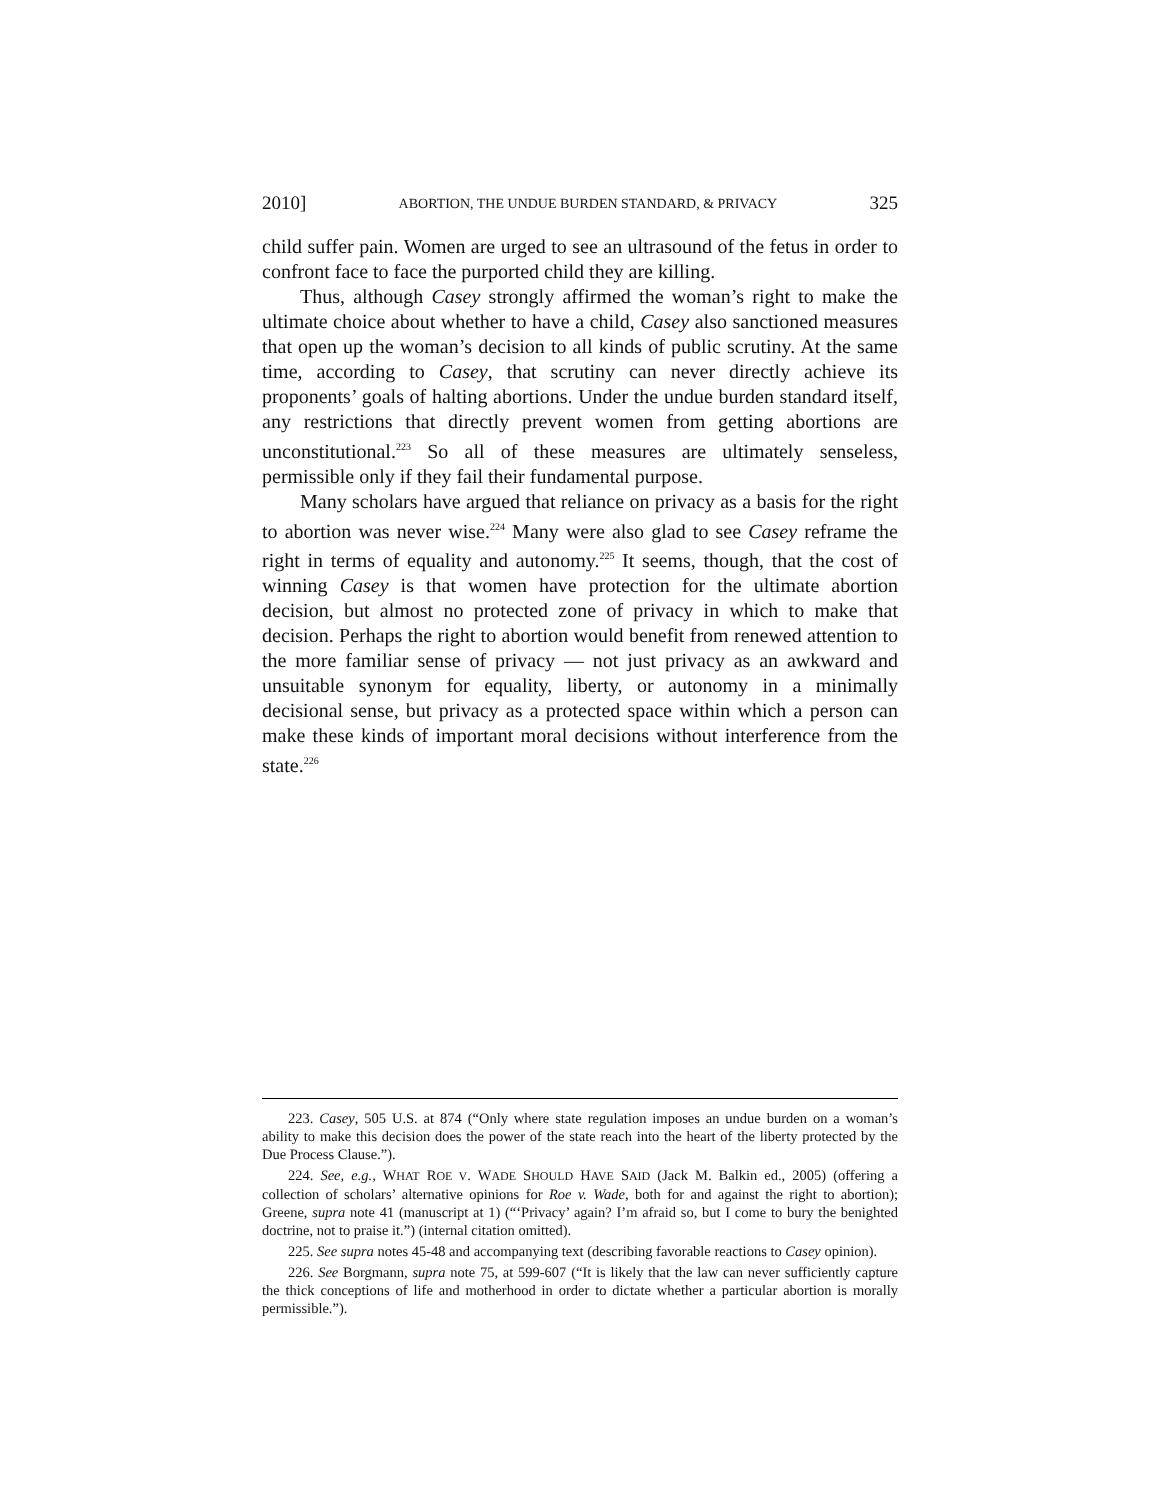2010] ABORTION, THE UNDUE BURDEN STANDARD, & PRIVACY 325
child suffer pain. Women are urged to see an ultrasound of the fetus in order to confront face to face the purported child they are killing.
Thus, although Casey strongly affirmed the woman’s right to make the ultimate choice about whether to have a child, Casey also sanctioned measures that open up the woman’s decision to all kinds of public scrutiny. At the same time, according to Casey, that scrutiny can never directly achieve its proponents’ goals of halting abortions. Under the undue burden standard itself, any restrictions that directly prevent women from getting abortions are unconstitutional.<sup>223</sup> So all of these measures are ultimately senseless, permissible only if they fail their fundamental purpose.
Many scholars have argued that reliance on privacy as a basis for the right to abortion was never wise.<sup>224</sup> Many were also glad to see Casey reframe the right in terms of equality and autonomy.<sup>225</sup> It seems, though, that the cost of winning Casey is that women have protection for the ultimate abortion decision, but almost no protected zone of privacy in which to make that decision. Perhaps the right to abortion would benefit from renewed attention to the more familiar sense of privacy — not just privacy as an awkward and unsuitable synonym for equality, liberty, or autonomy in a minimally decisional sense, but privacy as a protected space within which a person can make these kinds of important moral decisions without interference from the state.<sup>226</sup>
223. Casey, 505 U.S. at 874 (“Only where state regulation imposes an undue burden on a woman’s ability to make this decision does the power of the state reach into the heart of the liberty protected by the Due Process Clause.”).
224. See, e.g., WHAT ROE V. WADE SHOULD HAVE SAID (Jack M. Balkin ed., 2005) (offering a collection of scholars’ alternative opinions for Roe v. Wade, both for and against the right to abortion); Greene, supra note 41 (manuscript at 1) (“‘Privacy’ again? I’m afraid so, but I come to bury the benighted doctrine, not to praise it.”) (internal citation omitted).
225. See supra notes 45-48 and accompanying text (describing favorable reactions to Casey opinion).
226. See Borgmann, supra note 75, at 599-607 (“It is likely that the law can never sufficiently capture the thick conceptions of life and motherhood in order to dictate whether a particular abortion is morally permissible.”).